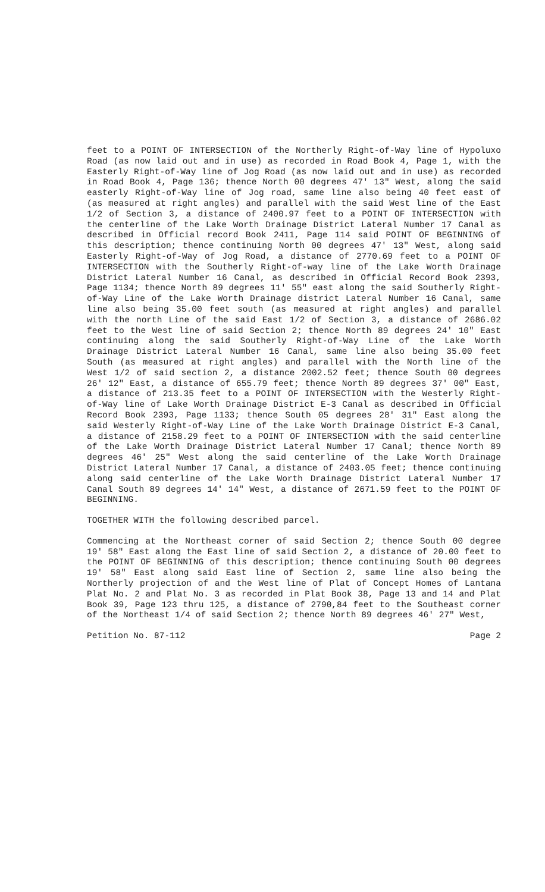feet to a POINT OF INTERSECTION of the Northerly Right-of-Way line of Hypoluxo Road (as now laid out and in use) as recorded in Road Book 4, Page 1, with the Easterly Right-of-Way line of Jog Road (as now laid out and in use) as recorded in Road Book 4, Page 136; thence North 00 degrees 47' 13" West, along the said easterly Right-of-Way line of Jog road, same line also being 40 feet east of (as measured at right angles) and parallel with the said West line of the East 1/2 of Section 3, a distance of 2400.97 feet to a POINT OF INTERSECTION with the centerline of the Lake Worth Drainage District Lateral Number 17 Canal as described in Official record Book 2411, Page 114 said POINT OF BEGINNING of this description; thence continuing North 00 degrees 47' 13" West, along said Easterly Right-of-Way of Jog Road, a distance of 2770.69 feet to a POINT OF INTERSECTION with the Southerly Right-of-way line of the Lake Worth Drainage District Lateral Number 16 Canal, as described in Official Record Book 2393, Page 1134; thence North 89 degrees 11' 55" east along the said Southerly Right-of-Way Line of the Lake Worth Drainage district Lateral Number 16 Canal, same line also being 35.00 feet south (as measured at right angles) and parallel with the north Line of the said East 1/2 of Section 3, a distance of 2686.02 feet to the West line of said Section 2; thence North 89 degrees 24' 10" East continuing along the said Southerly Right-of-Way Line of the Lake Worth Drainage District Lateral Number 16 Canal, same line also being 35.00 feet South (as measured at right angles) and parallel with the North line of the West 1/2 of said section 2, a distance 2002.52 feet; thence South 00 degrees 26' 12" East, a distance of 655.79 feet; thence North 89 degrees 37' 00" East, a distance of 213.35 feet to a POINT OF INTERSECTION with the Westerly Right-of-Way line of Lake Worth Drainage District E-3 Canal as described in Official Record Book 2393, Page 1133; thence South 05 degrees 28' 31" East along the said Westerly Right-of-Way Line of the Lake Worth Drainage District E-3 Canal, a distance of 2158.29 feet to a POINT OF INTERSECTION with the said centerline of the Lake Worth Drainage District Lateral Number 17 Canal; thence North 89 degrees 46' 25" West along the said centerline of the Lake Worth Drainage District Lateral Number 17 Canal, a distance of 2403.05 feet; thence continuing along said centerline of the Lake Worth Drainage District Lateral Number 17 Canal South 89 degrees 14' 14" West, a distance of 2671.59 feet to the POINT OF BEGINNING.
TOGETHER WITH the following described parcel.
Commencing at the Northeast corner of said Section 2; thence South 00 degree 19' 58" East along the East line of said Section 2, a distance of 20.00 feet to the POINT OF BEGINNING of this description; thence continuing South 00 degrees 19' 58" East along said East line of Section 2, same line also being the Northerly projection of and the West line of Plat of Concept Homes of Lantana Plat No. 2 and Plat No. 3 as recorded in Plat Book 38, Page 13 and 14 and Plat Book 39, Page 123 thru 125, a distance of 2790,84 feet to the Southeast corner of the Northeast 1/4 of said Section 2; thence North 89 degrees 46' 27" West,
Petition No. 87-112 Page 2